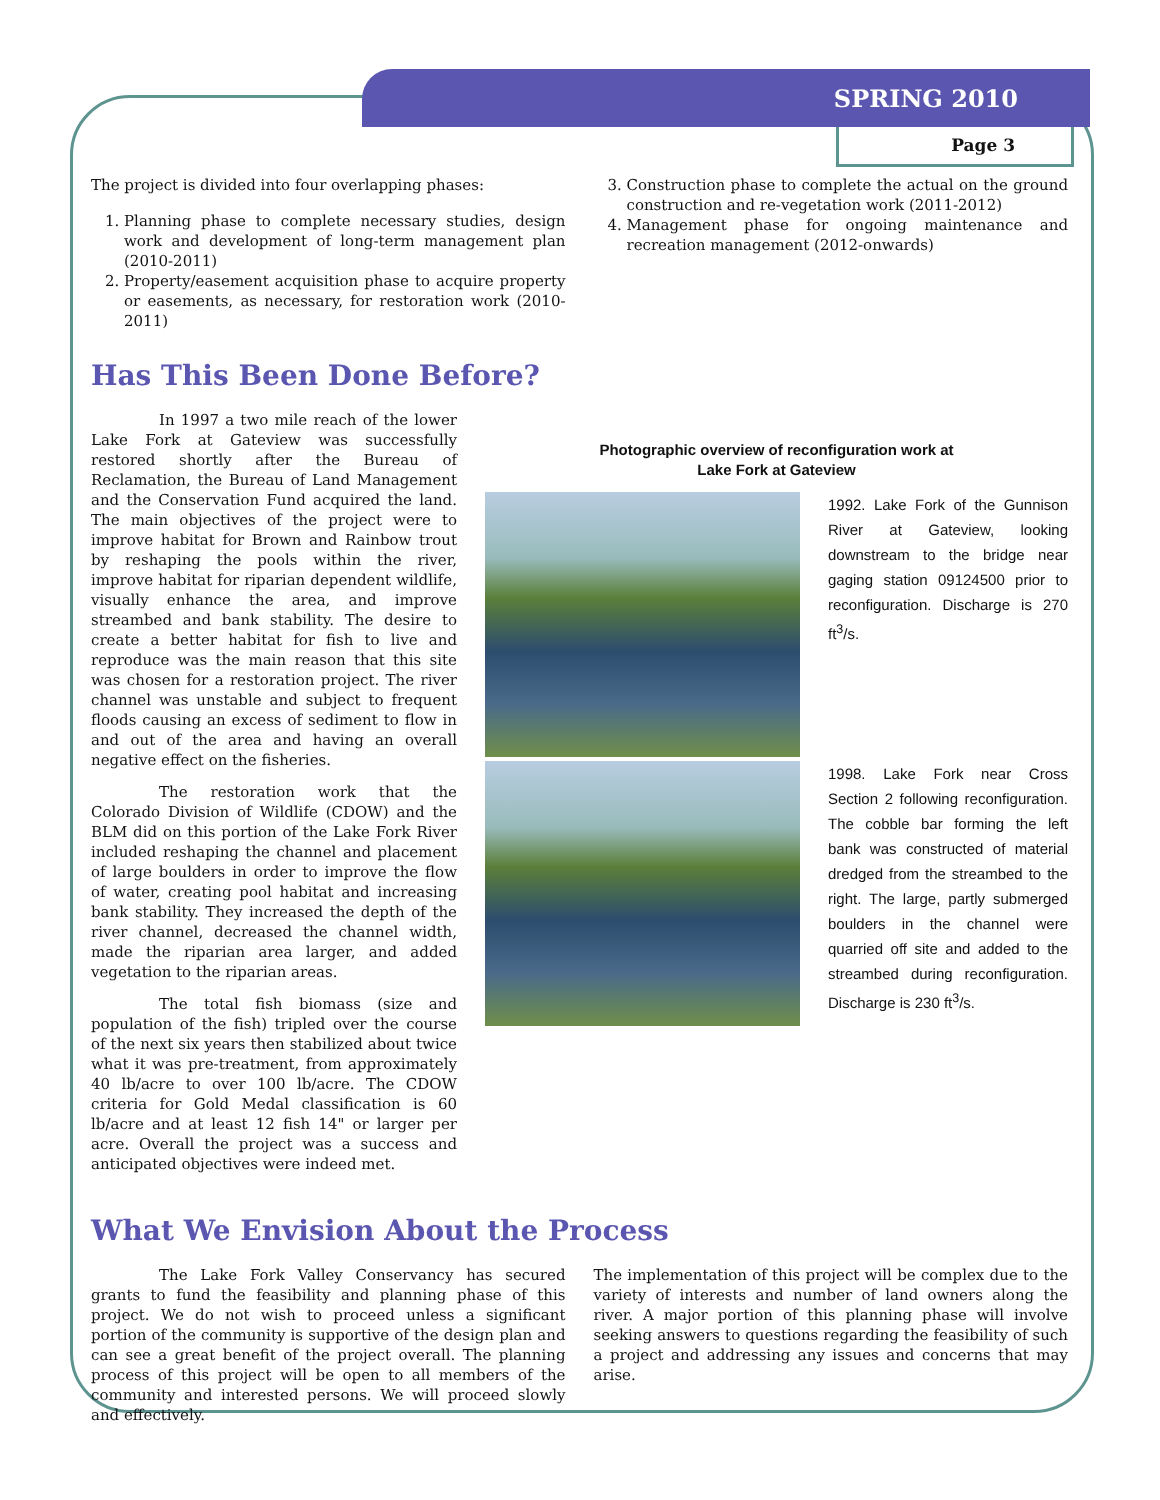SPRING 2010
Page 3
The project is divided into four overlapping phases:
1. Planning phase to complete necessary studies, design work and development of long-term management plan (2010-2011)
2. Property/easement acquisition phase to acquire property or easements, as necessary, for restoration work (2010-2011)
3. Construction phase to complete the actual on the ground construction and re-vegetation work (2011-2012)
4. Management phase for ongoing maintenance and recreation management (2012-onwards)
Has This Been Done Before?
In 1997 a two mile reach of the lower Lake Fork at Gateview was successfully restored shortly after the Bureau of Reclamation, the Bureau of Land Management and the Conservation Fund acquired the land. The main objectives of the project were to improve habitat for Brown and Rainbow trout by reshaping the pools within the river, improve habitat for riparian dependent wildlife, visually enhance the area, and improve streambed and bank stability. The desire to create a better habitat for fish to live and reproduce was the main reason that this site was chosen for a restoration project. The river channel was unstable and subject to frequent floods causing an excess of sediment to flow in and out of the area and having an overall negative effect on the fisheries.
The restoration work that the Colorado Division of Wildlife (CDOW) and the BLM did on this portion of the Lake Fork River included reshaping the channel and placement of large boulders in order to improve the flow of water, creating pool habitat and increasing bank stability. They increased the depth of the river channel, decreased the channel width, made the riparian area larger, and added vegetation to the riparian areas.
The total fish biomass (size and population of the fish) tripled over the course of the next six years then stabilized about twice what it was pre-treatment, from approximately 40 lb/acre to over 100 lb/acre. The CDOW criteria for Gold Medal classification is 60 lb/acre and at least 12 fish 14" or larger per acre. Overall the project was a success and anticipated objectives were indeed met.
Photographic overview of reconfiguration work at
Lake Fork at Gateview
1992. Lake Fork of the Gunnison River at Gateview, looking downstream to the bridge near gaging station 09124500 prior to reconfiguration. Discharge is 270 ft<sup>3</sup>/s.
1998. Lake Fork near Cross Section 2 following reconfiguration. The cobble bar forming the left bank was constructed of material dredged from the streambed to the right. The large, partly submerged boulders in the channel were quarried off site and added to the streambed during reconfiguration. Discharge is 230 ft<sup>3</sup>/s.
What We Envision About the Process
The Lake Fork Valley Conservancy has secured grants to fund the feasibility and planning phase of this project. We do not wish to proceed unless a significant portion of the community is supportive of the design plan and can see a great benefit of the project overall. The planning process of this project will be open to all members of the community and interested persons. We will proceed slowly and effectively.
The implementation of this project will be complex due to the variety of interests and number of land owners along the river. A major portion of this planning phase will involve seeking answers to questions regarding the feasibility of such a project and addressing any issues and concerns that may arise.